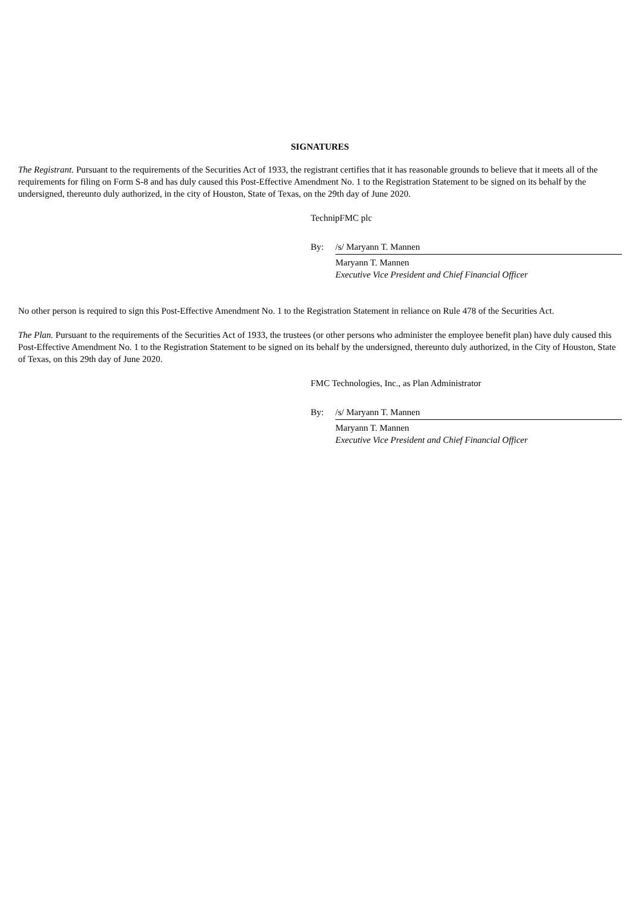SIGNATURES
The Registrant. Pursuant to the requirements of the Securities Act of 1933, the registrant certifies that it has reasonable grounds to believe that it meets all of the requirements for filing on Form S-8 and has duly caused this Post-Effective Amendment No. 1 to the Registration Statement to be signed on its behalf by the undersigned, thereunto duly authorized, in the city of Houston, State of Texas, on the 29th day of June 2020.
TechnipFMC plc
By: /s/ Maryann T. Mannen
Maryann T. Mannen
Executive Vice President and Chief Financial Officer
No other person is required to sign this Post-Effective Amendment No. 1 to the Registration Statement in reliance on Rule 478 of the Securities Act.
The Plan. Pursuant to the requirements of the Securities Act of 1933, the trustees (or other persons who administer the employee benefit plan) have duly caused this Post-Effective Amendment No. 1 to the Registration Statement to be signed on its behalf by the undersigned, thereunto duly authorized, in the City of Houston, State of Texas, on this 29th day of June 2020.
FMC Technologies, Inc., as Plan Administrator
By: /s/ Maryann T. Mannen
Maryann T. Mannen
Executive Vice President and Chief Financial Officer